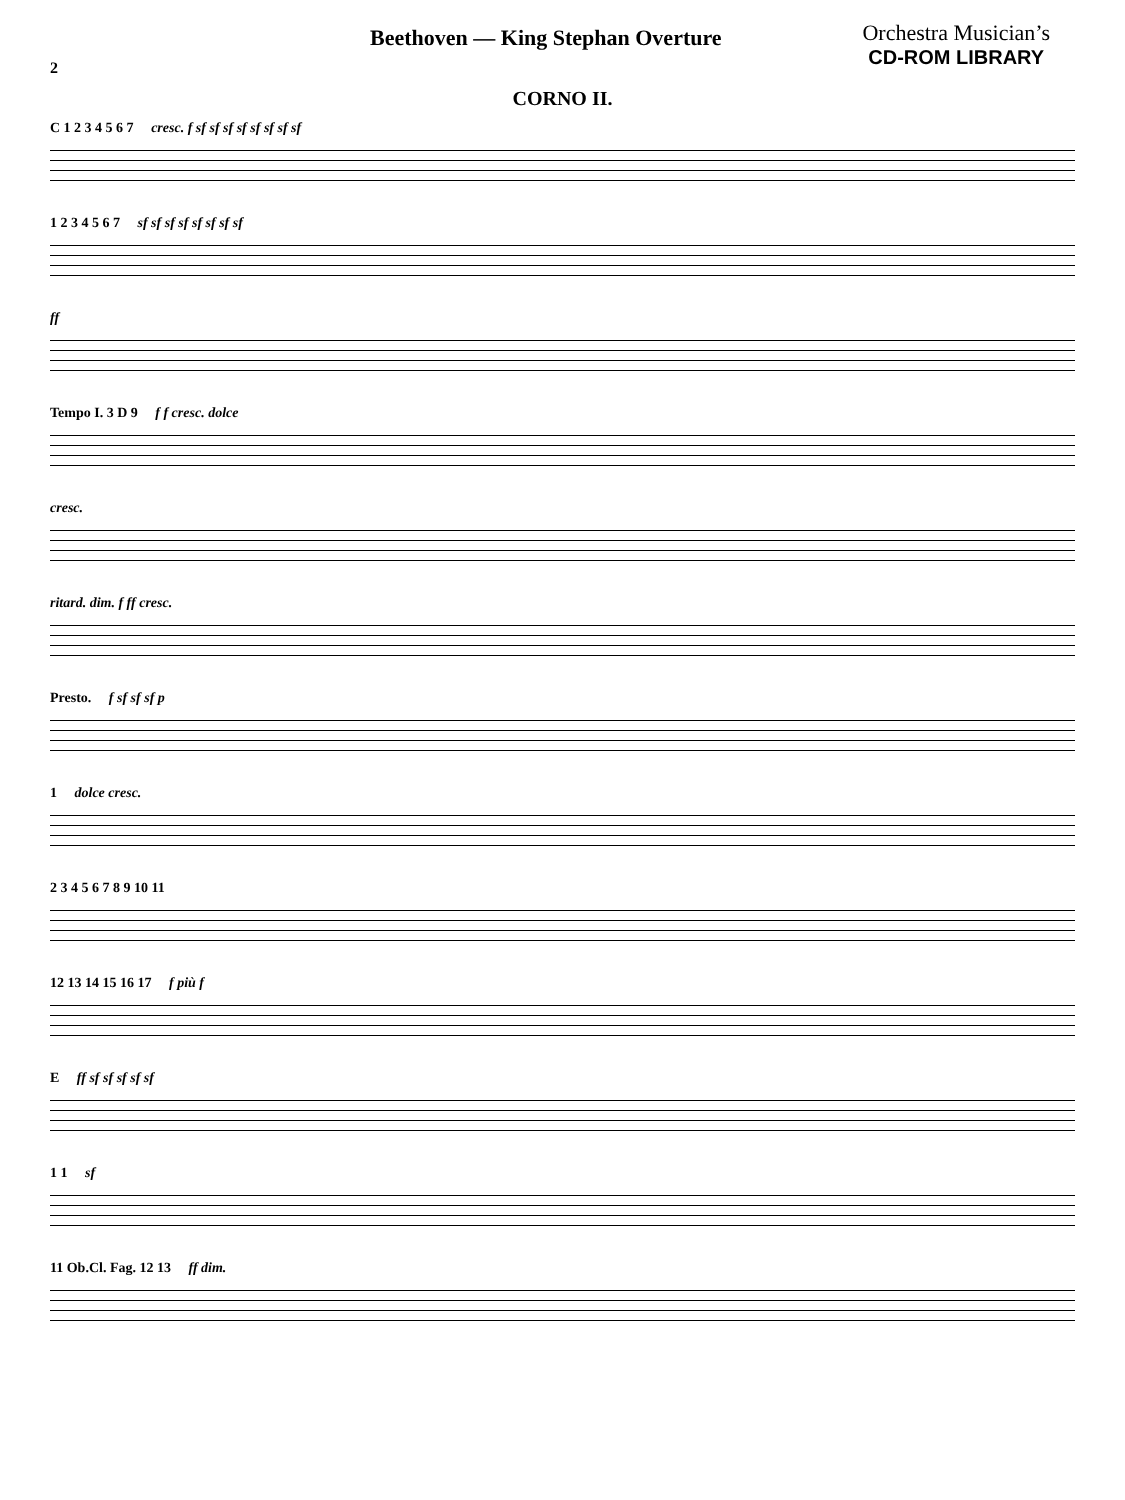Beethoven — King Stephan Overture
Orchestra Musician’s
CD-ROM LIBRARY
2
CORNO II.
C 1 2 3 4 5 6 7 cresc. f sf sf sf sf sf sf sf sf
1 2 3 4 5 6 7 sf sf sf sf sf sf sf sf
ff
Tempo I. 3 D 9 f f cresc. dolce
cresc.
ritard. dim. f ff cresc.
Presto. f sf sf sf p
1 dolce cresc.
2 3 4 5 6 7 8 9 10 11
12 13 14 15 16 17 f più f
E ff sf sf sf sf sf
1 1 sf
11 Ob.Cl. Fag. 12 13 ff dim.